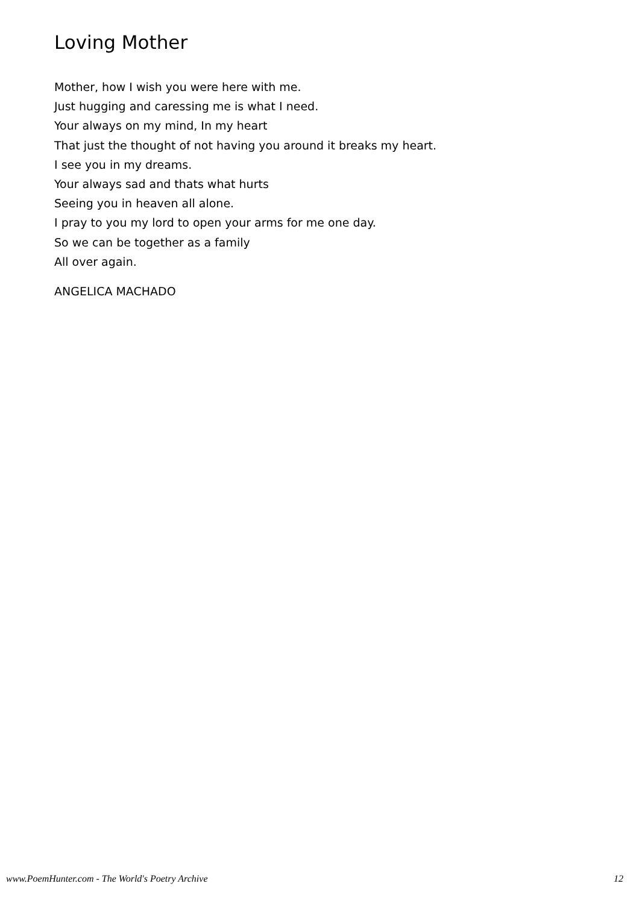Loving Mother
Mother, how I wish you were here with me.
Just hugging and caressing me is what I need.
Your always on my mind, In my heart
That just the thought of not having you around it breaks my heart.
I see you in my dreams.
Your always sad and thats what hurts
Seeing you in heaven all alone.
I pray to you my lord to open your arms for me one day.
So we can be together as a family
All over again.
ANGELICA MACHADO
www.PoemHunter.com - The World's Poetry Archive 12